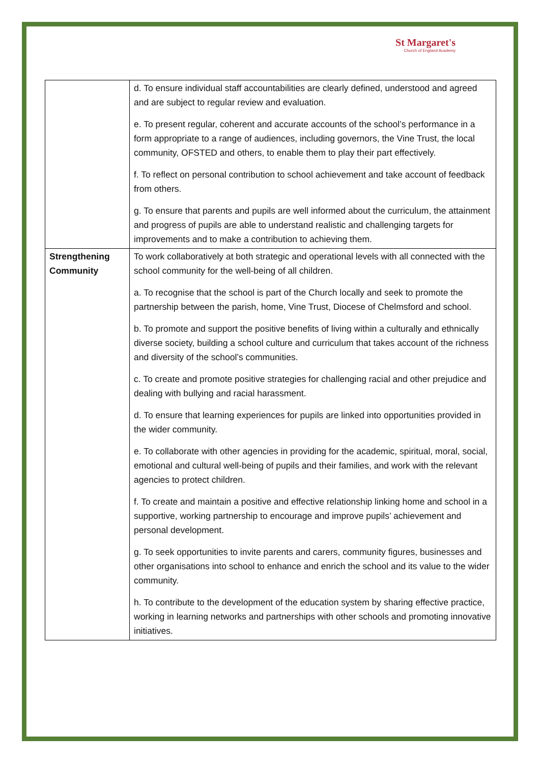St Margaret's
Church of England Academy
| | d. To ensure individual staff accountabilities are clearly defined, understood and agreed and are subject to regular review and evaluation. e. To present regular, coherent and accurate accounts of the school’s performance in a form appropriate to a range of audiences, including governors, the Vine Trust, the local community, OFSTED and others, to enable them to play their part effectively. f. To reflect on personal contribution to school achievement and take account of feedback from others. g. To ensure that parents and pupils are well informed about the curriculum, the attainment and progress of pupils are able to understand realistic and challenging targets for improvements and to make a contribution to achieving them. |
| Strengthening Community | To work collaboratively at both strategic and operational levels with all connected with the school community for the well-being of all children. a. To recognise that the school is part of the Church locally and seek to promote the partnership between the parish, home, Vine Trust, Diocese of Chelmsford and school. b. To promote and support the positive benefits of living within a culturally and ethnically diverse society, building a school culture and curriculum that takes account of the richness and diversity of the school’s communities. c. To create and promote positive strategies for challenging racial and other prejudice and dealing with bullying and racial harassment. d. To ensure that learning experiences for pupils are linked into opportunities provided in the wider community. e. To collaborate with other agencies in providing for the academic, spiritual, moral, social, emotional and cultural well-being of pupils and their families, and work with the relevant agencies to protect children. f. To create and maintain a positive and effective relationship linking home and school in a supportive, working partnership to encourage and improve pupils’ achievement and personal development. g. To seek opportunities to invite parents and carers, community figures, businesses and other organisations into school to enhance and enrich the school and its value to the wider community. h. To contribute to the development of the education system by sharing effective practice, working in learning networks and partnerships with other schools and promoting innovative initiatives. |